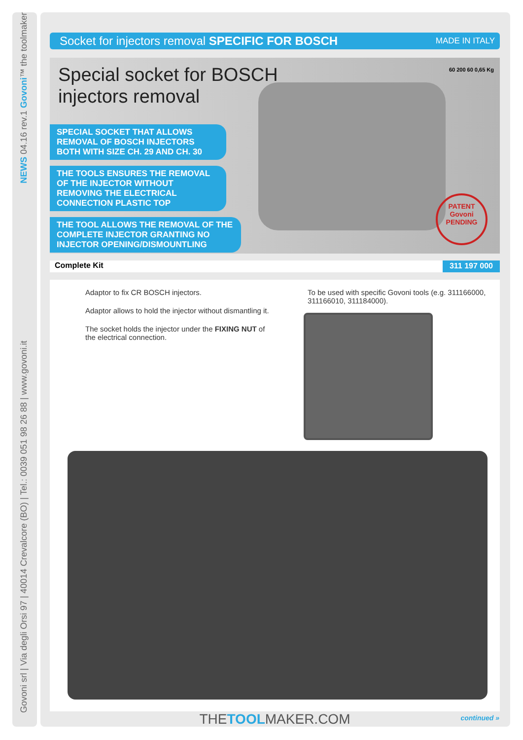Govoni srl | Via degli Orsi 97 | 40014 Crevalcore (BO) | Tel.: 0039 051 98 26 88 | www.govoni.it NEWS 04.16 rev.1 Govoni™ the toolmaker
Socket for injectors removal SPECIFIC FOR BOSCH MADE IN ITALY
60 200 60 0,65 Kg
PATENT
Govoni
PENDING
Special socket for BOSCH
injectors removal
SPECIAL SOCKET THAT ALLOWS REMOVAL OF BOSCH INJECTORS BOTH WITH SIZE CH. 29 AND CH. 30
THE TOOLS ENSURES THE REMOVAL OF THE INJECTOR WITHOUT REMOVING THE ELECTRICAL CONNECTION PLASTIC TOP
THE TOOL ALLOWS THE REMOVAL OF THE COMPLETE INJECTOR GRANTING NO INJECTOR OPENING/DISMOUNTLING
Complete Kit 311 197 000
Adaptor to fix CR BOSCH injectors.
Adaptor allows to hold the injector without dismantling it.
The socket holds the injector under the FIXING NUT of the electrical connection.
To be used with specific Govoni tools (e.g. 311166000, 311166010, 311184000).
THETOOLMAKER.COM continued »